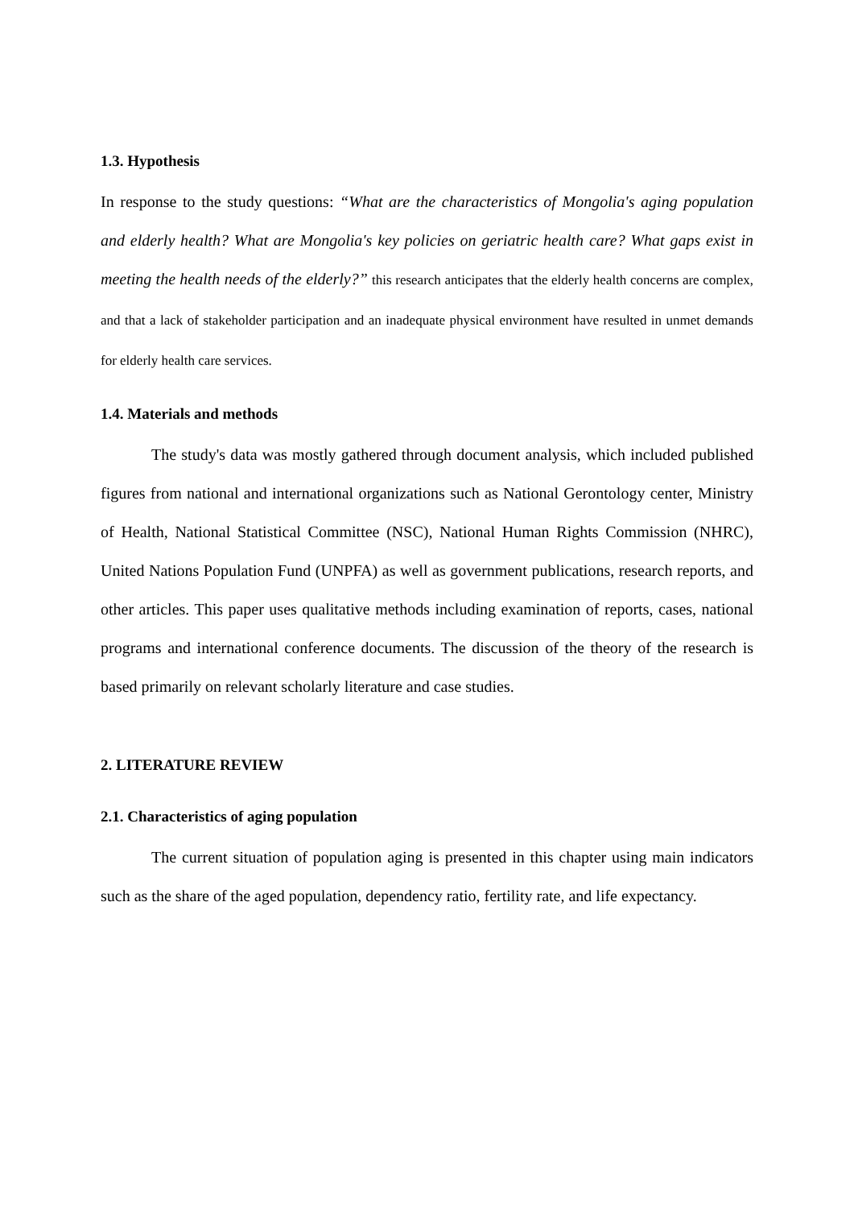1.3. Hypothesis
In response to the study questions: “What are the characteristics of Mongolia's aging population and elderly health? What are Mongolia's key policies on geriatric health care? What gaps exist in meeting the health needs of the elderly?” this research anticipates that the elderly health concerns are complex, and that a lack of stakeholder participation and an inadequate physical environment have resulted in unmet demands for elderly health care services.
1.4. Materials and methods
The study's data was mostly gathered through document analysis, which included published figures from national and international organizations such as National Gerontology center, Ministry of Health, National Statistical Committee (NSC), National Human Rights Commission (NHRC), United Nations Population Fund (UNPFA) as well as government publications, research reports, and other articles. This paper uses qualitative methods including examination of reports, cases, national programs and international conference documents. The discussion of the theory of the research is based primarily on relevant scholarly literature and case studies.
2. LITERATURE REVIEW
2.1. Characteristics of aging population
The current situation of population aging is presented in this chapter using main indicators such as the share of the aged population, dependency ratio, fertility rate, and life expectancy.